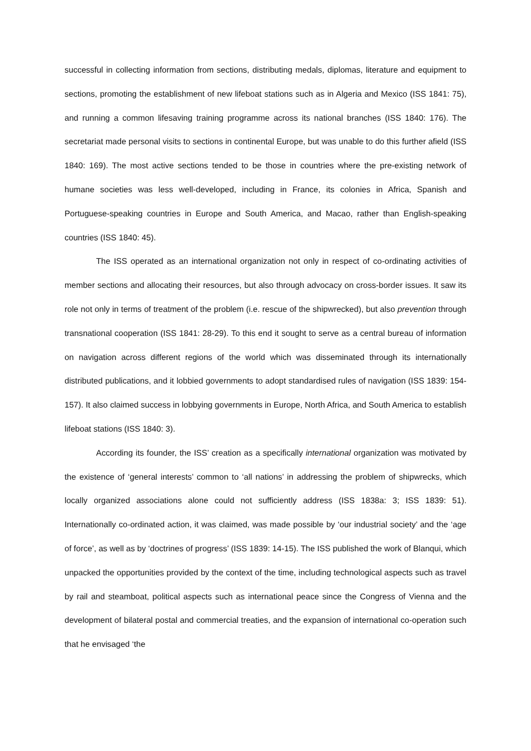successful in collecting information from sections, distributing medals, diplomas, literature and equipment to sections, promoting the establishment of new lifeboat stations such as in Algeria and Mexico (ISS 1841: 75), and running a common lifesaving training programme across its national branches (ISS 1840: 176). The secretariat made personal visits to sections in continental Europe, but was unable to do this further afield (ISS 1840: 169). The most active sections tended to be those in countries where the pre-existing network of humane societies was less well-developed, including in France, its colonies in Africa, Spanish and Portuguese-speaking countries in Europe and South America, and Macao, rather than English-speaking countries (ISS 1840: 45).
The ISS operated as an international organization not only in respect of co-ordinating activities of member sections and allocating their resources, but also through advocacy on cross-border issues. It saw its role not only in terms of treatment of the problem (i.e. rescue of the shipwrecked), but also prevention through transnational cooperation (ISS 1841: 28-29). To this end it sought to serve as a central bureau of information on navigation across different regions of the world which was disseminated through its internationally distributed publications, and it lobbied governments to adopt standardised rules of navigation (ISS 1839: 154-157). It also claimed success in lobbying governments in Europe, North Africa, and South America to establish lifeboat stations (ISS 1840: 3).
According its founder, the ISS’ creation as a specifically international organization was motivated by the existence of ‘general interests’ common to ‘all nations’ in addressing the problem of shipwrecks, which locally organized associations alone could not sufficiently address (ISS 1838a: 3; ISS 1839: 51). Internationally co-ordinated action, it was claimed, was made possible by ‘our industrial society’ and the ‘age of force’, as well as by ‘doctrines of progress’ (ISS 1839: 14-15). The ISS published the work of Blanqui, which unpacked the opportunities provided by the context of the time, including technological aspects such as travel by rail and steamboat, political aspects such as international peace since the Congress of Vienna and the development of bilateral postal and commercial treaties, and the expansion of international co-operation such that he envisaged ‘the